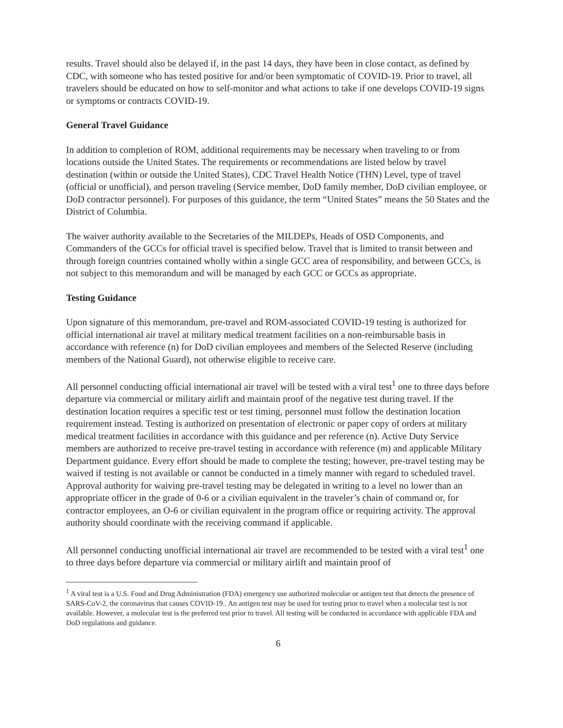results. Travel should also be delayed if, in the past 14 days, they have been in close contact, as defined by CDC, with someone who has tested positive for and/or been symptomatic of COVID-19. Prior to travel, all travelers should be educated on how to self-monitor and what actions to take if one develops COVID-19 signs or symptoms or contracts COVID-19.
General Travel Guidance
In addition to completion of ROM, additional requirements may be necessary when traveling to or from locations outside the United States. The requirements or recommendations are listed below by travel destination (within or outside the United States), CDC Travel Health Notice (THN) Level, type of travel (official or unofficial), and person traveling (Service member, DoD family member, DoD civilian employee, or DoD contractor personnel). For purposes of this guidance, the term “United States” means the 50 States and the District of Columbia.
The waiver authority available to the Secretaries of the MILDEPs, Heads of OSD Components, and Commanders of the GCCs for official travel is specified below. Travel that is limited to transit between and through foreign countries contained wholly within a single GCC area of responsibility, and between GCCs, is not subject to this memorandum and will be managed by each GCC or GCCs as appropriate.
Testing Guidance
Upon signature of this memorandum, pre-travel and ROM-associated COVID-19 testing is authorized for official international air travel at military medical treatment facilities on a non-reimbursable basis in accordance with reference (n) for DoD civilian employees and members of the Selected Reserve (including members of the National Guard), not otherwise eligible to receive care.
All personnel conducting official international air travel will be tested with a viral test<sup>1</sup> one to three days before departure via commercial or military airlift and maintain proof of the negative test during travel. If the destination location requires a specific test or test timing, personnel must follow the destination location requirement instead. Testing is authorized on presentation of electronic or paper copy of orders at military medical treatment facilities in accordance with this guidance and per reference (n). Active Duty Service members are authorized to receive pre-travel testing in accordance with reference (m) and applicable Military Department guidance. Every effort should be made to complete the testing; however, pre-travel testing may be waived if testing is not available or cannot be conducted in a timely manner with regard to scheduled travel. Approval authority for waiving pre-travel testing may be delegated in writing to a level no lower than an appropriate officer in the grade of 0-6 or a civilian equivalent in the traveler’s chain of command or, for contractor employees, an O-6 or civilian equivalent in the program office or requiring activity. The approval authority should coordinate with the receiving command if applicable.
All personnel conducting unofficial international air travel are recommended to be tested with a viral test<sup>1</sup> one to three days before departure via commercial or military airlift and maintain proof of
<sup>1</sup> A viral test is a U.S. Food and Drug Administration (FDA) emergency use authorized molecular or antigen test that detects the presence of SARS-CoV-2, the coronavirus that causes COVID-19.. An antigen test may be used for testing prior to travel when a molecular test is not available. However, a molecular test is the preferred test prior to travel. All testing will be conducted in accordance with applicable FDA and DoD regulations and guidance.
6